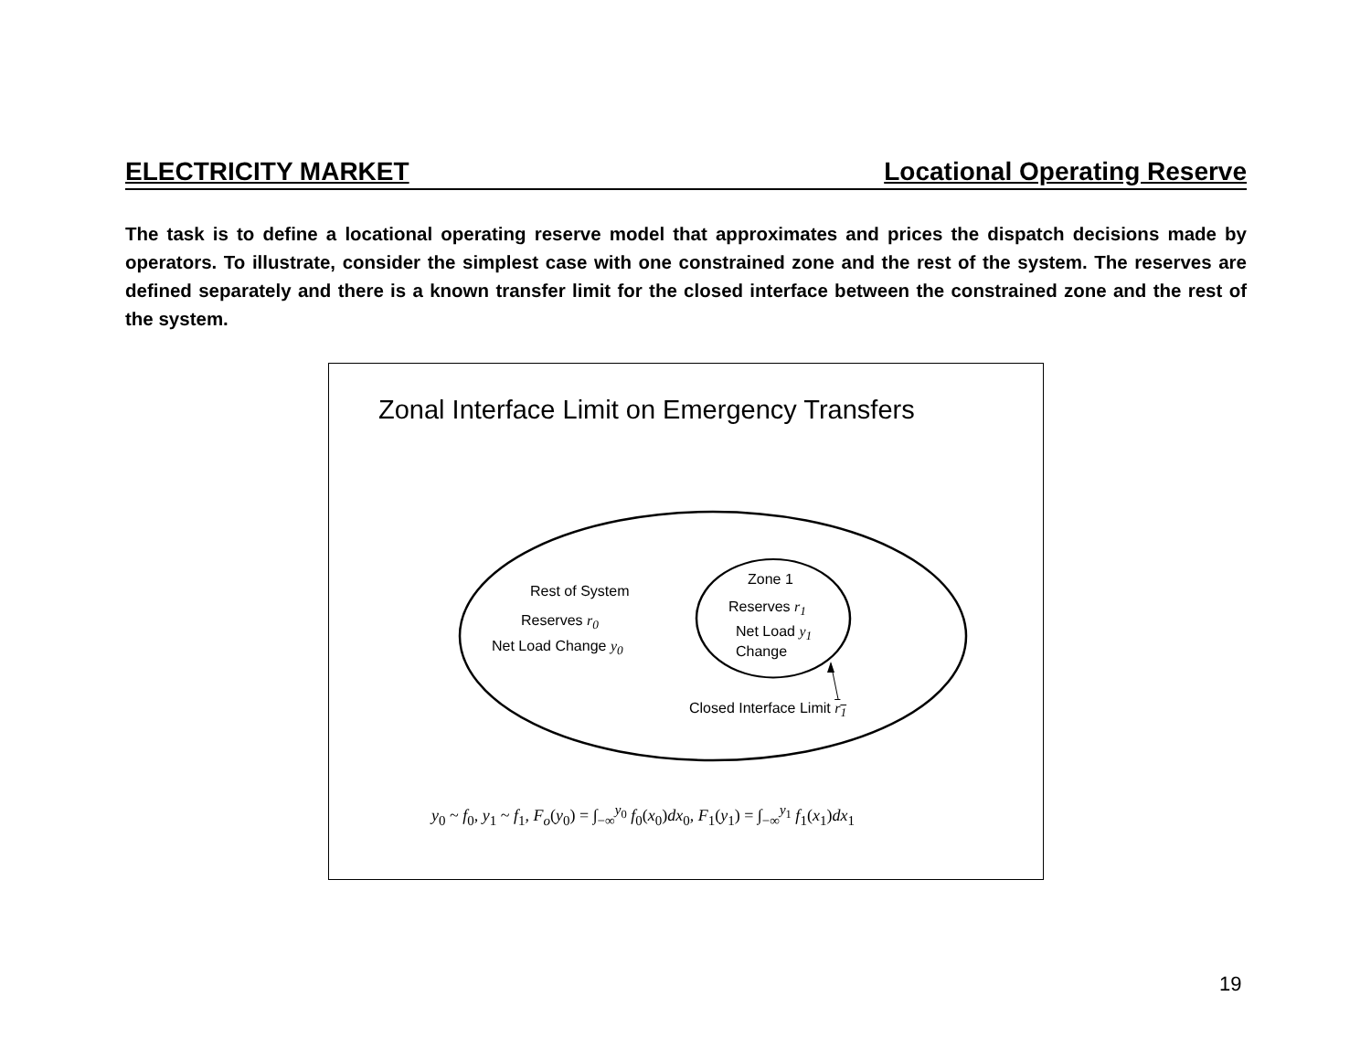ELECTRICITY MARKET Locational Operating Reserve
The task is to define a locational operating reserve model that approximates and prices the dispatch decisions made by operators. To illustrate, consider the simplest case with one constrained zone and the rest of the system. The reserves are defined separately and there is a known transfer limit for the closed interface between the constrained zone and the rest of the system.
Zonal Interface Limit on Emergency Transfers
Rest of System
Reserves r<sub>0</sub>
Net Load Change y<sub>0</sub>
Zone 1
Reserves r<sub>1</sub>
Net Load y<sub>1</sub>
Change
Closed Interface Limit r<sub>1</sub>
y<sub>0</sub> ~ f<sub>0</sub>, y<sub>1</sub> ~ f<sub>1</sub>, F<sub>o</sub>(y<sub>0</sub>) = ∫<sub>−∞</sub><sup>y<sub>0</sub></sup> f<sub>0</sub>(x<sub>0</sub>)dx<sub>0</sub>, F<sub>1</sub>(y<sub>1</sub>) = ∫<sub>−∞</sub><sup>y<sub>1</sub></sup> f<sub>1</sub>(x<sub>1</sub>)dx<sub>1</sub>
19